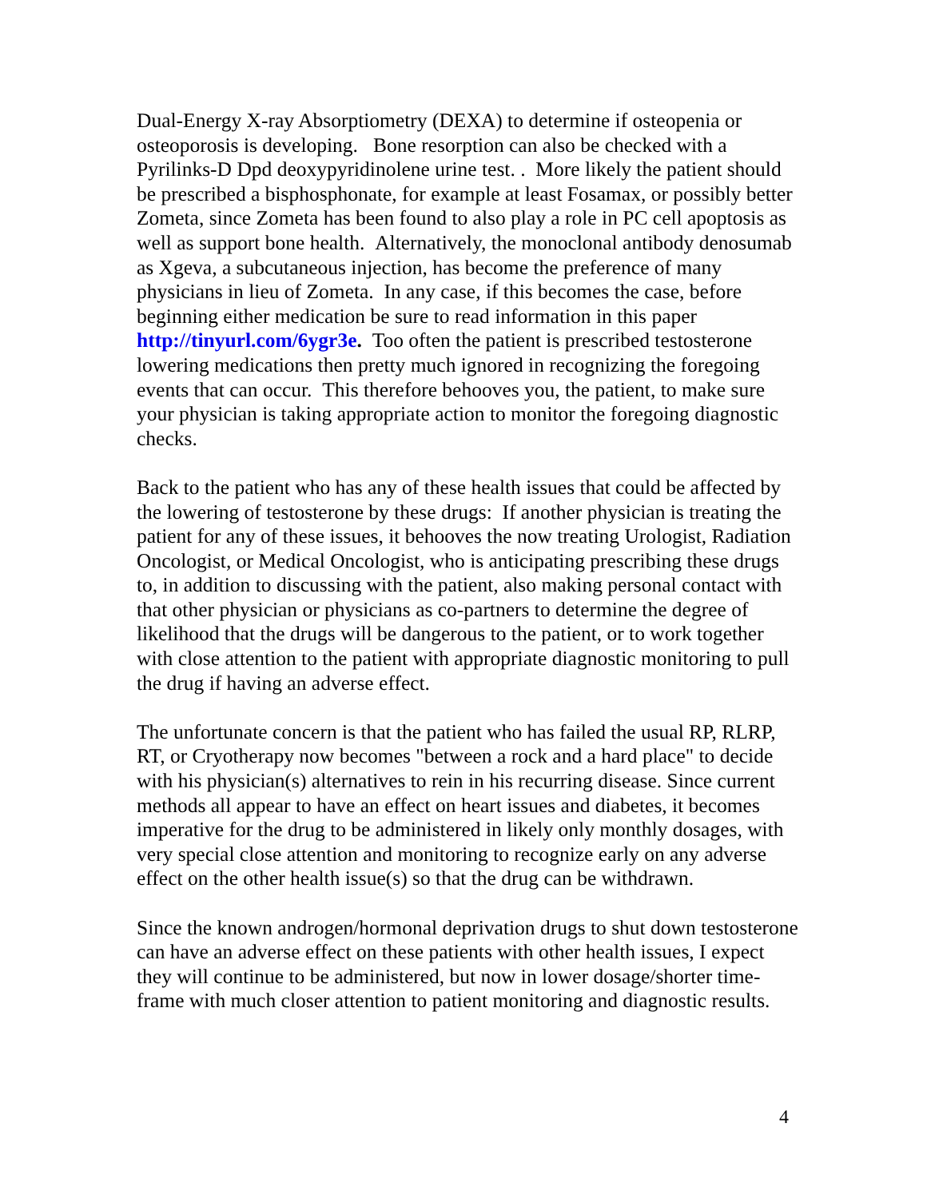Dual-Energy X-ray Absorptiometry (DEXA) to determine if osteopenia or osteoporosis is developing. Bone resorption can also be checked with a Pyrilinks-D Dpd deoxypyridinolene urine test. . More likely the patient should be prescribed a bisphosphonate, for example at least Fosamax, or possibly better Zometa, since Zometa has been found to also play a role in PC cell apoptosis as well as support bone health. Alternatively, the monoclonal antibody denosumab as Xgeva, a subcutaneous injection, has become the preference of many physicians in lieu of Zometa. In any case, if this becomes the case, before beginning either medication be sure to read information in this paper http://tinyurl.com/6ygr3e. Too often the patient is prescribed testosterone lowering medications then pretty much ignored in recognizing the foregoing events that can occur. This therefore behooves you, the patient, to make sure your physician is taking appropriate action to monitor the foregoing diagnostic checks.
Back to the patient who has any of these health issues that could be affected by the lowering of testosterone by these drugs: If another physician is treating the patient for any of these issues, it behooves the now treating Urologist, Radiation Oncologist, or Medical Oncologist, who is anticipating prescribing these drugs to, in addition to discussing with the patient, also making personal contact with that other physician or physicians as co-partners to determine the degree of likelihood that the drugs will be dangerous to the patient, or to work together with close attention to the patient with appropriate diagnostic monitoring to pull the drug if having an adverse effect.
The unfortunate concern is that the patient who has failed the usual RP, RLRP, RT, or Cryotherapy now becomes "between a rock and a hard place" to decide with his physician(s) alternatives to rein in his recurring disease. Since current methods all appear to have an effect on heart issues and diabetes, it becomes imperative for the drug to be administered in likely only monthly dosages, with very special close attention and monitoring to recognize early on any adverse effect on the other health issue(s) so that the drug can be withdrawn.
Since the known androgen/hormonal deprivation drugs to shut down testosterone can have an adverse effect on these patients with other health issues, I expect they will continue to be administered, but now in lower dosage/shorter time-frame with much closer attention to patient monitoring and diagnostic results.
4